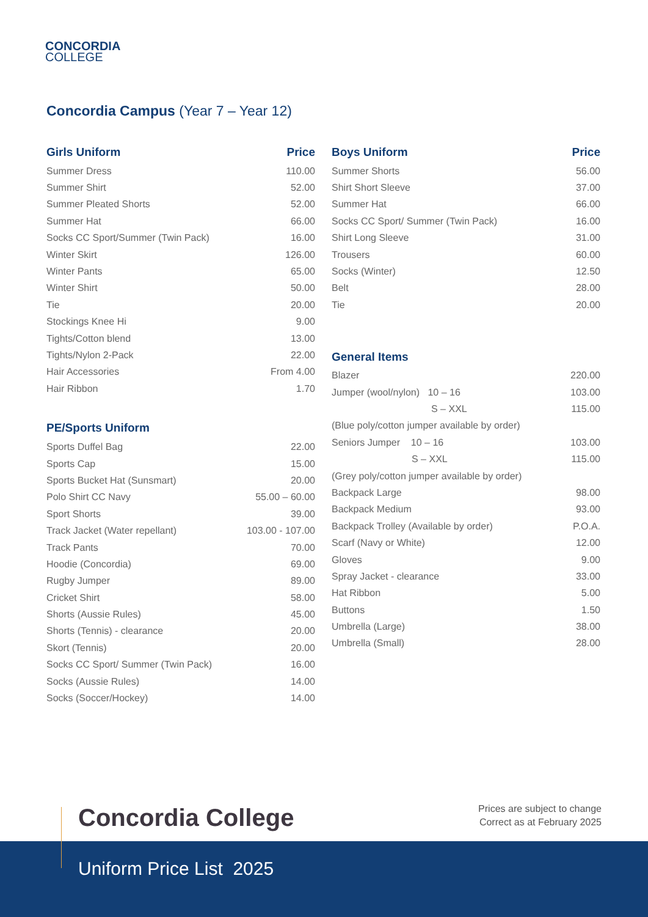CONCORDIA
COLLEGE
Concordia Campus (Year 7 – Year 12)
| Girls Uniform | Price |
| --- | --- |
| Summer Dress | 110.00 |
| Summer Shirt | 52.00 |
| Summer Pleated Shorts | 52.00 |
| Summer Hat | 66.00 |
| Socks CC Sport/Summer (Twin Pack) | 16.00 |
| Winter Skirt | 126.00 |
| Winter Pants | 65.00 |
| Winter Shirt | 50.00 |
| Tie | 20.00 |
| Stockings Knee Hi | 9.00 |
| Tights/Cotton blend | 13.00 |
| Tights/Nylon 2-Pack | 22.00 |
| Hair Accessories | From 4.00 |
| Hair Ribbon | 1.70 |
| PE/Sports Uniform | |
| Sports Duffel Bag | 22.00 |
| Sports Cap | 15.00 |
| Sports Bucket Hat (Sunsmart) | 20.00 |
| Polo Shirt CC Navy | 55.00 – 60.00 |
| Sport Shorts | 39.00 |
| Track Jacket (Water repellant) | 103.00 - 107.00 |
| Track Pants | 70.00 |
| Hoodie (Concordia) | 69.00 |
| Rugby Jumper | 89.00 |
| Cricket Shirt | 58.00 |
| Shorts (Aussie Rules) | 45.00 |
| Shorts (Tennis) - clearance | 20.00 |
| Skort (Tennis) | 20.00 |
| Socks CC Sport/ Summer (Twin Pack) | 16.00 |
| Socks (Aussie Rules) | 14.00 |
| Socks (Soccer/Hockey) | 14.00 |
| Boys Uniform | Price |
| --- | --- |
| Summer Shorts | 56.00 |
| Shirt Short Sleeve | 37.00 |
| Summer Hat | 66.00 |
| Socks CC Sport/ Summer (Twin Pack) | 16.00 |
| Shirt Long Sleeve | 31.00 |
| Trousers | 60.00 |
| Socks (Winter) | 12.50 |
| Belt | 28.00 |
| Tie | 20.00 |
| General Items | |
| Blazer | 220.00 |
| Jumper (wool/nylon) 10 – 16 | 103.00 |
| S – XXL | 115.00 |
| (Blue poly/cotton jumper available by order) | |
| Seniors Jumper 10 – 16 | 103.00 |
| S – XXL | 115.00 |
| (Grey poly/cotton jumper available by order) | |
| Backpack Large | 98.00 |
| Backpack Medium | 93.00 |
| Backpack Trolley (Available by order) | P.O.A. |
| Scarf (Navy or White) | 12.00 |
| Gloves | 9.00 |
| Spray Jacket - clearance | 33.00 |
| Hat Ribbon | 5.00 |
| Buttons | 1.50 |
| Umbrella (Large) | 38.00 |
| Umbrella (Small) | 28.00 |
Concordia College
Prices are subject to change
Correct as at February 2025
Uniform Price List 2025